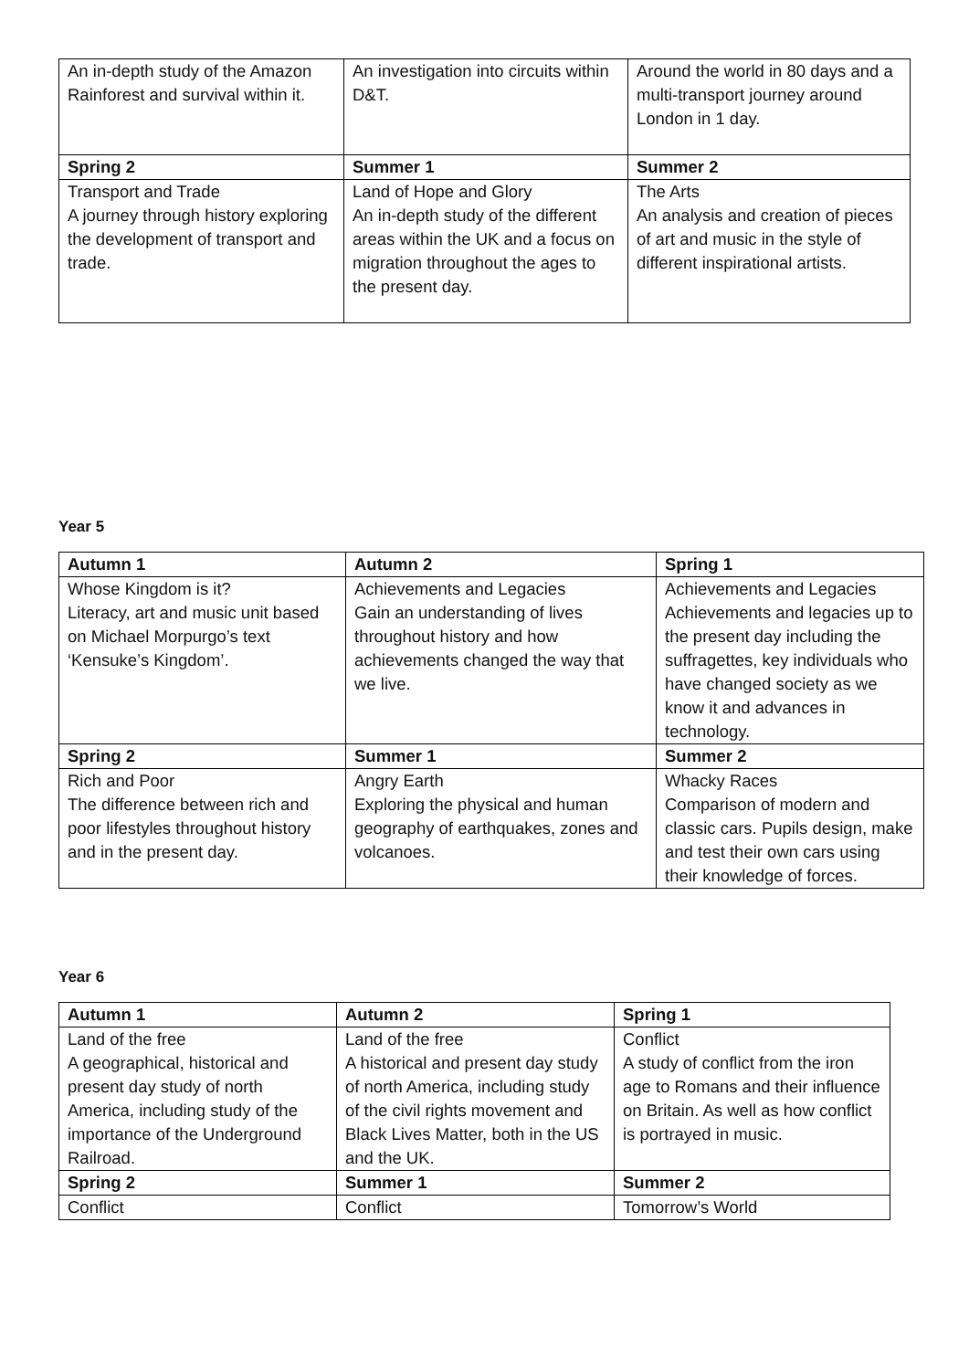| An in-depth study of the Amazon Rainforest and survival within it. | An investigation into circuits within D&T. | Around the world in 80 days and a multi-transport journey around London in 1 day. |
| Spring 2 | Summer 1 | Summer 2 |
| Transport and Trade A journey through history exploring the development of transport and trade. | Land of Hope and Glory An in-depth study of the different areas within the UK and a focus on migration throughout the ages to the present day. | The Arts An analysis and creation of pieces of art and music in the style of different inspirational artists. |
Year 5
| Autumn 1 | Autumn 2 | Spring 1 |
| --- | --- | --- |
| Whose Kingdom is it? Literacy, art and music unit based on Michael Morpurgo’s text ‘Kensuke’s Kingdom’. | Achievements and Legacies Gain an understanding of lives throughout history and how achievements changed the way that we live. | Achievements and Legacies Achievements and legacies up to the present day including the suffragettes, key individuals who have changed society as we know it and advances in technology. |
| Spring 2 | Summer 1 | Summer 2 |
| Rich and Poor The difference between rich and poor lifestyles throughout history and in the present day. | Angry Earth Exploring the physical and human geography of earthquakes, zones and volcanoes. | Whacky Races Comparison of modern and classic cars. Pupils design, make and test their own cars using their knowledge of forces. |
Year 6
| Autumn 1 | Autumn 2 | Spring 1 |
| --- | --- | --- |
| Land of the free A geographical, historical and present day study of north America, including study of the importance of the Underground Railroad. | Land of the free A historical and present day study of north America, including study of the civil rights movement and Black Lives Matter, both in the US and the UK. | Conflict A study of conflict from the iron age to Romans and their influence on Britain. As well as how conflict is portrayed in music. |
| Spring 2 | Summer 1 | Summer 2 |
| Conflict | Conflict | Tomorrow’s World |